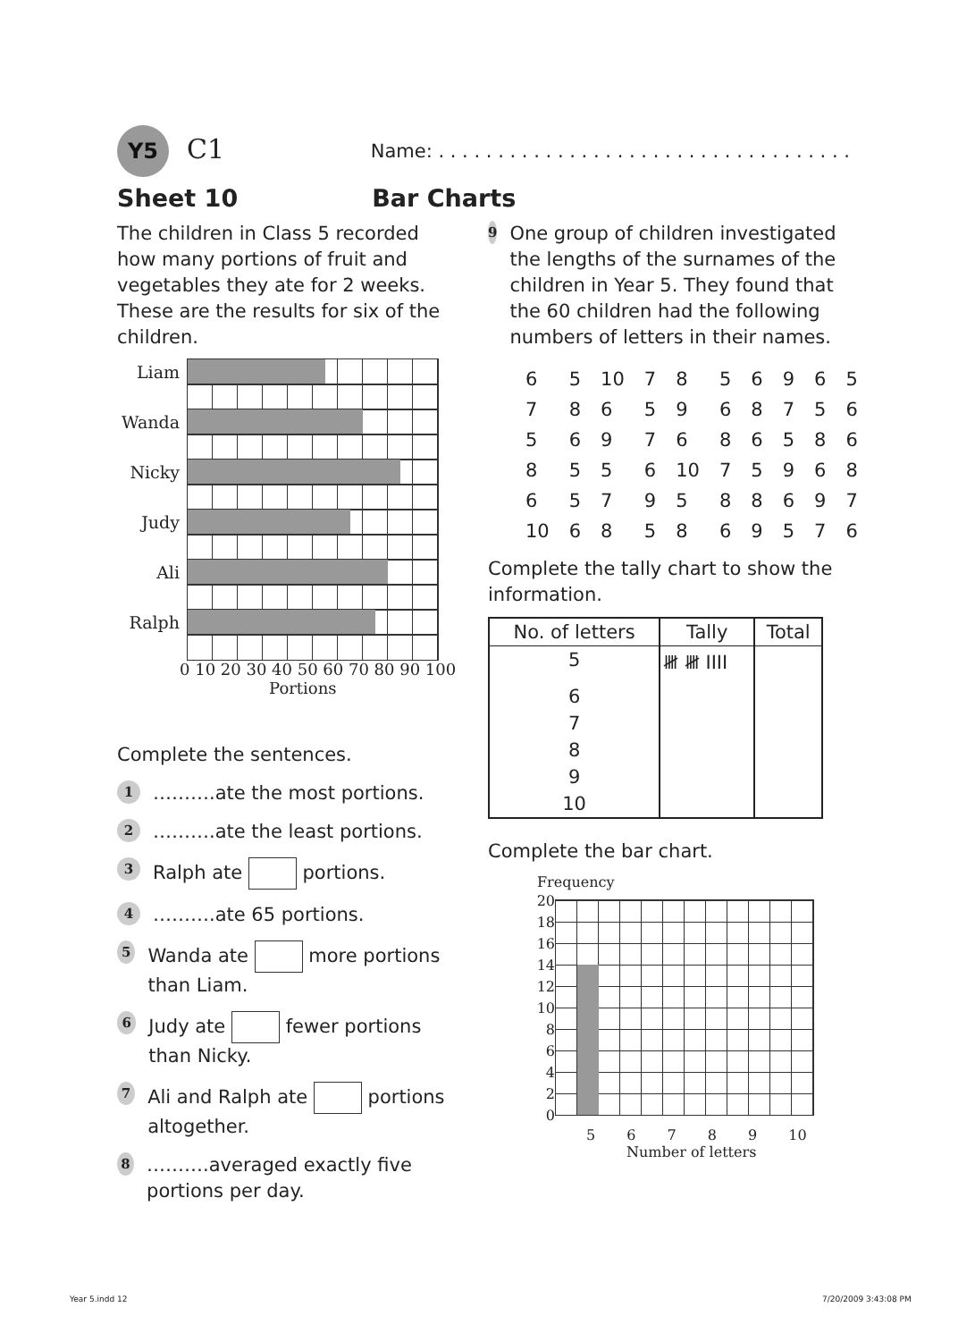Y5 C1
Name: . . . . . . . . . . . . . . . . . . . . . . . . . . . . . . . . . . .
Sheet 10 Bar Charts
The children in Class 5 recorded how many portions of fruit and vegetables they ate for 2 weeks. These are the results for six of the children.
Liam
Wanda
Nicky
Judy
Ali
Ralph
0 10 20 30 40 50 60 70 80 90 100
Portions
Complete the sentences.
1 ……….ate the most portions.
2 ……….ate the least portions.
3 Ralph ate portions.
4 ……….ate 65 portions.
5 Wanda ate more portions than Liam.
6 Judy ate fewer portions than Nicky.
7 Ali and Ralph ate portions altogether.
8 ……….averaged exactly five portions per day.
9 One group of children investigated the lengths of the surnames of the children in Year 5. They found that the 60 children had the following numbers of letters in their names.
| 6 | 5 | 10 | 7 | 8 | 5 | 6 | 9 | 6 | 5 |
| 7 | 8 | 6 | 5 | 9 | 6 | 8 | 7 | 5 | 6 |
| 5 | 6 | 9 | 7 | 6 | 8 | 6 | 5 | 8 | 6 |
| 8 | 5 | 5 | 6 | 10 | 7 | 5 | 9 | 6 | 8 |
| 6 | 5 | 7 | 9 | 5 | 8 | 8 | 6 | 9 | 7 |
| 10 | 6 | 8 | 5 | 8 | 6 | 9 | 5 | 7 | 6 |
Complete the tally chart to show the information.
| No. of letters | Tally | Total |
| --- | --- | --- |
| 5 | 𝍸 𝍸 IIII | |
| 6 | | |
| 7 | | |
| 8 | | |
| 9 | | |
| 10 | | |
Complete the bar chart.
Frequency
20
18
16
14
12
10
8
6
4
2
0
5 6 7 8 9 10
Number of letters
Year 5.indd 12 7/20/2009 3:43:08 PM